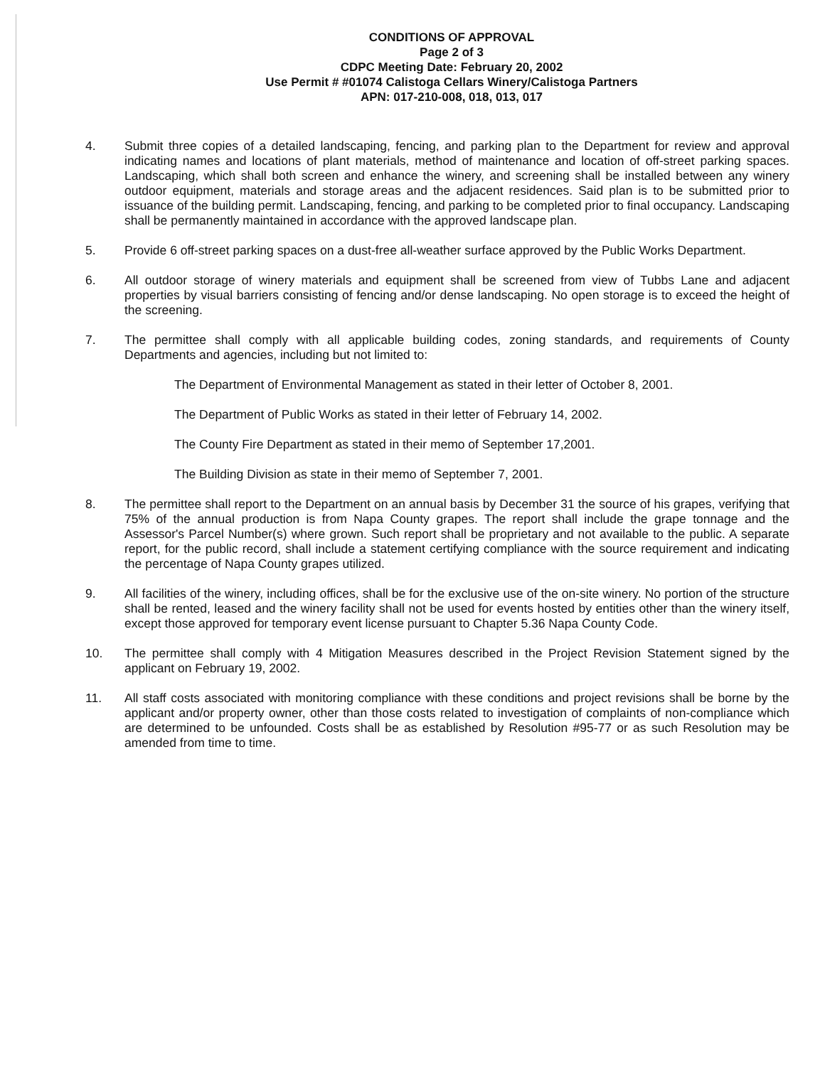CONDITIONS OF APPROVAL
Page 2 of 3
CDPC Meeting Date: February 20, 2002
Use Permit # #01074 Calistoga Cellars Winery/Calistoga Partners
APN: 017-210-008, 018, 013, 017
4. Submit three copies of a detailed landscaping, fencing, and parking plan to the Department for review and approval indicating names and locations of plant materials, method of maintenance and location of off-street parking spaces. Landscaping, which shall both screen and enhance the winery, and screening shall be installed between any winery outdoor equipment, materials and storage areas and the adjacent residences. Said plan is to be submitted prior to issuance of the building permit. Landscaping, fencing, and parking to be completed prior to final occupancy. Landscaping shall be permanently maintained in accordance with the approved landscape plan.
5. Provide 6 off-street parking spaces on a dust-free all-weather surface approved by the Public Works Department.
6. All outdoor storage of winery materials and equipment shall be screened from view of Tubbs Lane and adjacent properties by visual barriers consisting of fencing and/or dense landscaping. No open storage is to exceed the height of the screening.
7. The permittee shall comply with all applicable building codes, zoning standards, and requirements of County Departments and agencies, including but not limited to:
The Department of Environmental Management as stated in their letter of October 8, 2001.
The Department of Public Works as stated in their letter of February 14, 2002.
The County Fire Department as stated in their memo of September 17,2001.
The Building Division as state in their memo of September 7, 2001.
8. The permittee shall report to the Department on an annual basis by December 31 the source of his grapes, verifying that 75% of the annual production is from Napa County grapes. The report shall include the grape tonnage and the Assessor's Parcel Number(s) where grown. Such report shall be proprietary and not available to the public. A separate report, for the public record, shall include a statement certifying compliance with the source requirement and indicating the percentage of Napa County grapes utilized.
9. All facilities of the winery, including offices, shall be for the exclusive use of the on-site winery. No portion of the structure shall be rented, leased and the winery facility shall not be used for events hosted by entities other than the winery itself, except those approved for temporary event license pursuant to Chapter 5.36 Napa County Code.
10. The permittee shall comply with 4 Mitigation Measures described in the Project Revision Statement signed by the applicant on February 19, 2002.
11. All staff costs associated with monitoring compliance with these conditions and project revisions shall be borne by the applicant and/or property owner, other than those costs related to investigation of complaints of non-compliance which are determined to be unfounded. Costs shall be as established by Resolution #95-77 or as such Resolution may be amended from time to time.